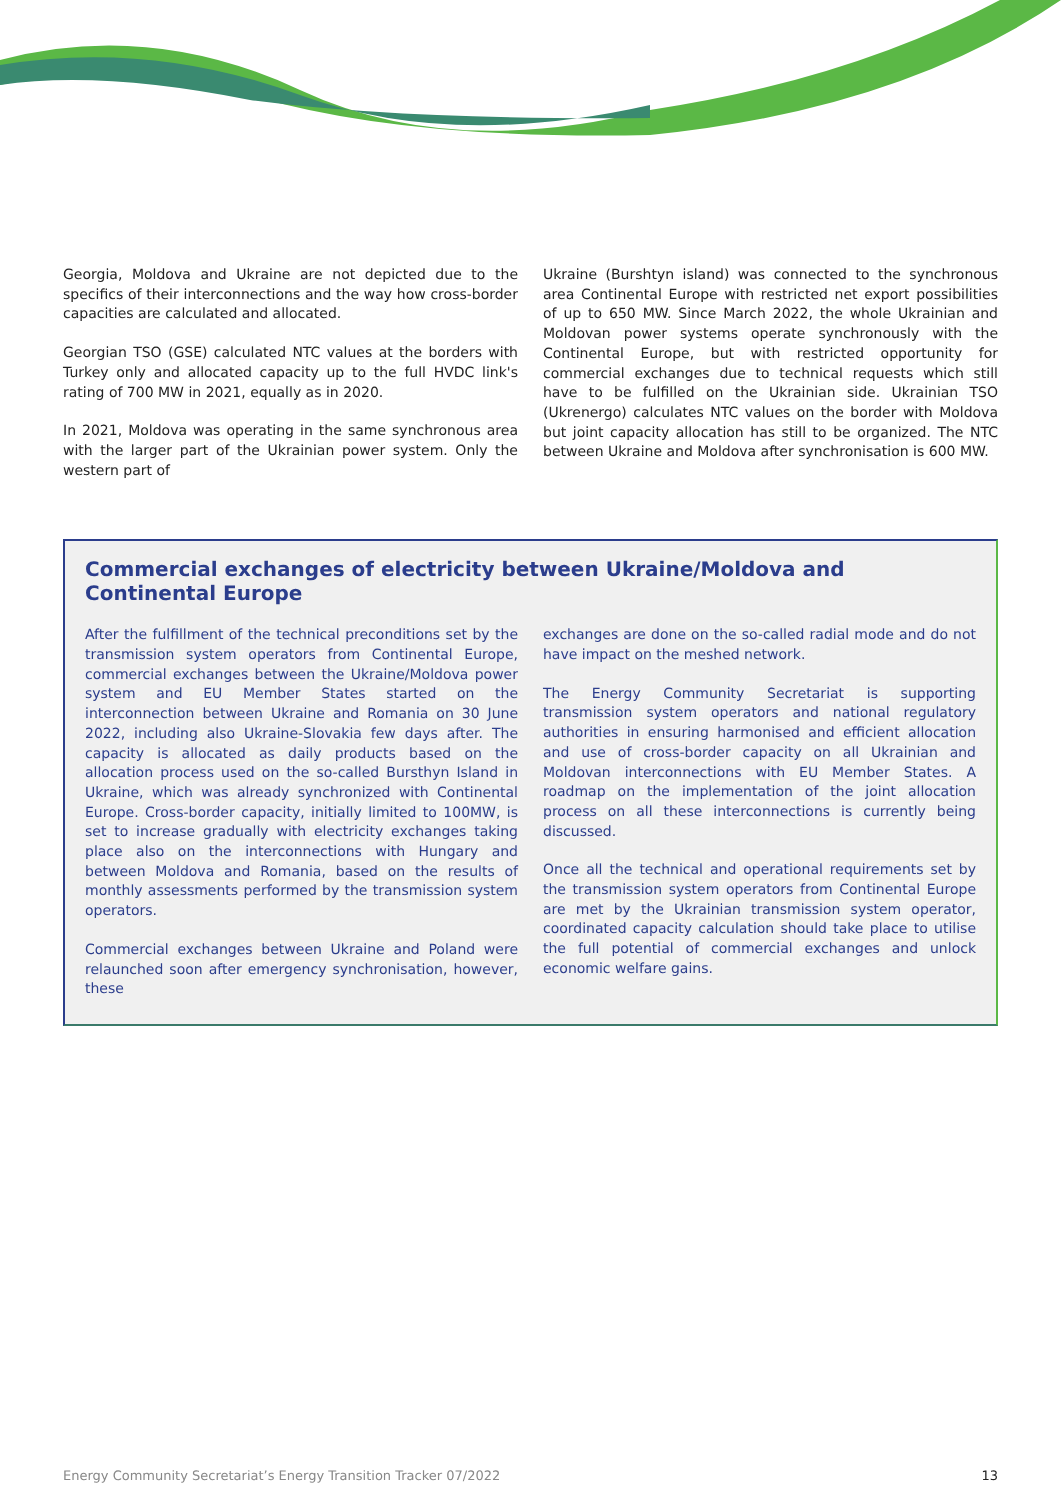Georgia, Moldova and Ukraine are not depicted due to the specifics of their interconnections and the way how cross-border capacities are calculated and allocated.
Georgian TSO (GSE) calculated NTC values at the borders with Turkey only and allocated capacity up to the full HVDC link's rating of 700 MW in 2021, equally as in 2020.
In 2021, Moldova was operating in the same synchronous area with the larger part of the Ukrainian power system. Only the western part of
Ukraine (Burshtyn island) was connected to the synchronous area Continental Europe with restricted net export possibilities of up to 650 MW. Since March 2022, the whole Ukrainian and Moldovan power systems operate synchronously with the Continental Europe, but with restricted opportunity for commercial exchanges due to technical requests which still have to be fulfilled on the Ukrainian side. Ukrainian TSO (Ukrenergo) calculates NTC values on the border with Moldova but joint capacity allocation has still to be organized. The NTC between Ukraine and Moldova after synchronisation is 600 MW.
Commercial exchanges of electricity between Ukraine/Moldova and Continental Europe
After the fulfillment of the technical preconditions set by the transmission system operators from Continental Europe, commercial exchanges between the Ukraine/Moldova power system and EU Member States started on the interconnection between Ukraine and Romania on 30 June 2022, including also Ukraine-Slovakia few days after. The capacity is allocated as daily products based on the allocation process used on the so-called Bursthyn Island in Ukraine, which was already synchronized with Continental Europe. Cross-border capacity, initially limited to 100MW, is set to increase gradually with electricity exchanges taking place also on the interconnections with Hungary and between Moldova and Romania, based on the results of monthly assessments performed by the transmission system operators.
Commercial exchanges between Ukraine and Poland were relaunched soon after emergency synchronisation, however, these
exchanges are done on the so-called radial mode and do not have impact on the meshed network.
The Energy Community Secretariat is supporting transmission system operators and national regulatory authorities in ensuring harmonised and efficient allocation and use of cross-border capacity on all Ukrainian and Moldovan interconnections with EU Member States. A roadmap on the implementation of the joint allocation process on all these interconnections is currently being discussed.
Once all the technical and operational requirements set by the transmission system operators from Continental Europe are met by the Ukrainian transmission system operator, coordinated capacity calculation should take place to utilise the full potential of commercial exchanges and unlock economic welfare gains.
Energy Community Secretariat’s Energy Transition Tracker 07/2022 13